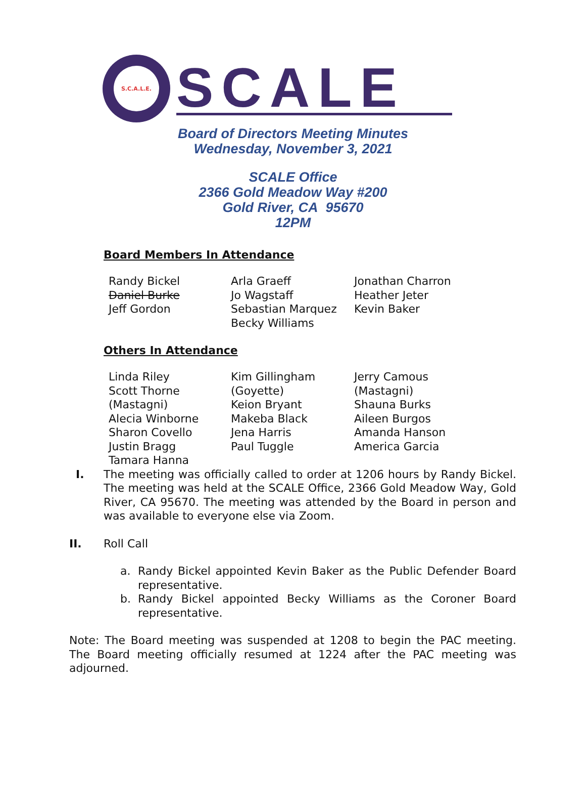S.C.A.L.E.
SCALE
Board of Directors Meeting Minutes
Wednesday, November 3, 2021
SCALE Office
2366 Gold Meadow Way #200
Gold River, CA 95670
12PM
Board Members In Attendance
| Randy Bickel Daniel Burke Jeff Gordon | Arla Graeff Jo Wagstaff Sebastian Marquez Becky Williams | Jonathan Charron Heather Jeter Kevin Baker |
Others In Attendance
| Linda Riley Scott Thorne (Mastagni) Alecia Winborne Sharon Covello Justin Bragg Tamara Hanna | Kim Gillingham (Goyette) Keion Bryant Makeba Black Jena Harris Paul Tuggle | Jerry Camous (Mastagni) Shauna Burks Aileen Burgos Amanda Hanson America Garcia |
I. The meeting was officially called to order at 1206 hours by Randy Bickel. The meeting was held at the SCALE Office, 2366 Gold Meadow Way, Gold River, CA 95670. The meeting was attended by the Board in person and was available to everyone else via Zoom.
II. Roll Call
a. Randy Bickel appointed Kevin Baker as the Public Defender Board representative.
b. Randy Bickel appointed Becky Williams as the Coroner Board representative.
Note: The Board meeting was suspended at 1208 to begin the PAC meeting. The Board meeting officially resumed at 1224 after the PAC meeting was adjourned.